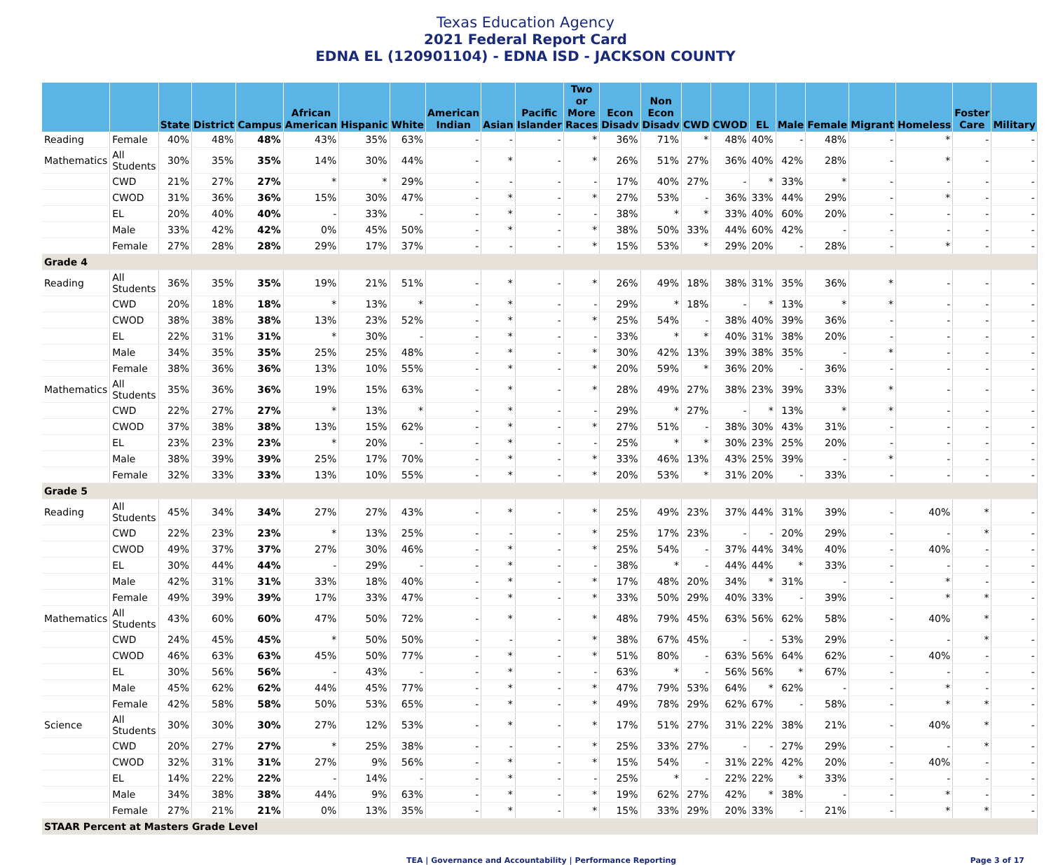Texas Education Agency
2021 Federal Report Card
EDNA EL (120901104) - EDNA ISD - JACKSON COUNTY
| | | State | District | Campus | African American | Hispanic | White | American Indian | Asian | Pacific Islander | Two or More Races | Econ Disadv | Non Econ Disadv | CWD | CWOD | EL | Male | Female | Migrant | Homeless | Foster Care | Military |
| --- | --- | --- | --- | --- | --- | --- | --- | --- | --- | --- | --- | --- | --- | --- | --- | --- | --- | --- | --- | --- | --- | --- |
| Reading | Female | 40% | 48% | 48% | 43% | 35% | 63% | - | - | - | * | 36% | 71% | * | 48% | 40% | - | 48% | - | * | - | - |
| Mathematics | All Students | 30% | 35% | 35% | 14% | 30% | 44% | - | * | - | * | 26% | 51% | 27% | 36% | 40% | 42% | 28% | - | * | - | - |
| | CWD | 21% | 27% | 27% | * | * | 29% | - | - | - | - | 17% | 40% | 27% | - | * | 33% | * | - | - | - | - |
| | CWOD | 31% | 36% | 36% | 15% | 30% | 47% | - | * | - | * | 27% | 53% | - | 36% | 33% | 44% | 29% | - | * | - | - |
| | EL | 20% | 40% | 40% | - | 33% | - | - | * | - | - | 38% | * | * | 33% | 40% | 60% | 20% | - | - | - | - |
| | Male | 33% | 42% | 42% | 0% | 45% | 50% | - | * | - | * | 38% | 50% | 33% | 44% | 60% | 42% | - | - | - | - | - |
| | Female | 27% | 28% | 28% | 29% | 17% | 37% | - | - | - | * | 15% | 53% | * | 29% | 20% | - | 28% | - | * | - | - |
| Grade 4 | | | | | | | | | | | | | | | | | | | | | | |
| Reading | All Students | 36% | 35% | 35% | 19% | 21% | 51% | - | * | - | * | 26% | 49% | 18% | 38% | 31% | 35% | 36% | * | - | - | - |
| | CWD | 20% | 18% | 18% | * | 13% | * | - | * | - | - | 29% | * | 18% | - | * | 13% | * | * | - | - | - |
| | CWOD | 38% | 38% | 38% | 13% | 23% | 52% | - | * | - | * | 25% | 54% | - | 38% | 40% | 39% | 36% | - | - | - | - |
| | EL | 22% | 31% | 31% | * | 30% | - | - | * | - | - | 33% | * | * | 40% | 31% | 38% | 20% | - | - | - | - |
| | Male | 34% | 35% | 35% | 25% | 25% | 48% | - | * | - | * | 30% | 42% | 13% | 39% | 38% | 35% | - | * | - | - | - |
| | Female | 38% | 36% | 36% | 13% | 10% | 55% | - | * | - | * | 20% | 59% | * | 36% | 20% | - | 36% | - | - | - | - |
| Mathematics | All Students | 35% | 36% | 36% | 19% | 15% | 63% | - | * | - | * | 28% | 49% | 27% | 38% | 23% | 39% | 33% | * | - | - | - |
| | CWD | 22% | 27% | 27% | * | 13% | * | - | * | - | - | 29% | * | 27% | - | * | 13% | * | * | - | - | - |
| | CWOD | 37% | 38% | 38% | 13% | 15% | 62% | - | * | - | * | 27% | 51% | - | 38% | 30% | 43% | 31% | - | - | - | - |
| | EL | 23% | 23% | 23% | * | 20% | - | - | * | - | - | 25% | * | * | 30% | 23% | 25% | 20% | - | - | - | - |
| | Male | 38% | 39% | 39% | 25% | 17% | 70% | - | * | - | * | 33% | 46% | 13% | 43% | 25% | 39% | - | * | - | - | - |
| | Female | 32% | 33% | 33% | 13% | 10% | 55% | - | * | - | * | 20% | 53% | * | 31% | 20% | - | 33% | - | - | - | - |
| Grade 5 | | | | | | | | | | | | | | | | | | | | | | |
| Reading | All Students | 45% | 34% | 34% | 27% | 27% | 43% | - | * | - | * | 25% | 49% | 23% | 37% | 44% | 31% | 39% | - | 40% | * | - |
| | CWD | 22% | 23% | 23% | * | 13% | 25% | - | - | - | * | 25% | 17% | 23% | - | - | 20% | 29% | - | - | * | - |
| | CWOD | 49% | 37% | 37% | 27% | 30% | 46% | - | * | - | * | 25% | 54% | - | 37% | 44% | 34% | 40% | - | 40% | - | - |
| | EL | 30% | 44% | 44% | - | 29% | - | - | * | - | - | 38% | * | - | 44% | 44% | * | 33% | - | - | - | - |
| | Male | 42% | 31% | 31% | 33% | 18% | 40% | - | * | - | * | 17% | 48% | 20% | 34% | * | 31% | - | - | * | - | - |
| | Female | 49% | 39% | 39% | 17% | 33% | 47% | - | * | - | * | 33% | 50% | 29% | 40% | 33% | - | 39% | - | * | * | - |
| Mathematics | All Students | 43% | 60% | 60% | 47% | 50% | 72% | - | * | - | * | 48% | 79% | 45% | 63% | 56% | 62% | 58% | - | 40% | * | - |
| | CWD | 24% | 45% | 45% | * | 50% | 50% | - | - | - | * | 38% | 67% | 45% | - | - | 53% | 29% | - | - | * | - |
| | CWOD | 46% | 63% | 63% | 45% | 50% | 77% | - | * | - | * | 51% | 80% | - | 63% | 56% | 64% | 62% | - | 40% | - | - |
| | EL | 30% | 56% | 56% | - | 43% | - | - | * | - | - | 63% | * | - | 56% | 56% | * | 67% | - | - | - | - |
| | Male | 45% | 62% | 62% | 44% | 45% | 77% | - | * | - | * | 47% | 79% | 53% | 64% | * | 62% | - | - | * | - | - |
| | Female | 42% | 58% | 58% | 50% | 53% | 65% | - | * | - | * | 49% | 78% | 29% | 62% | 67% | - | 58% | - | * | * | - |
| Science | All Students | 30% | 30% | 30% | 27% | 12% | 53% | - | * | - | * | 17% | 51% | 27% | 31% | 22% | 38% | 21% | - | 40% | * | - |
| | CWD | 20% | 27% | 27% | * | 25% | 38% | - | - | - | * | 25% | 33% | 27% | - | - | 27% | 29% | - | - | * | - |
| | CWOD | 32% | 31% | 31% | 27% | 9% | 56% | - | * | - | * | 15% | 54% | - | 31% | 22% | 42% | 20% | - | 40% | - | - |
| | EL | 14% | 22% | 22% | - | 14% | - | - | * | - | - | 25% | * | - | 22% | 22% | * | 33% | - | - | - | - |
| | Male | 34% | 38% | 38% | 44% | 9% | 63% | - | * | - | * | 19% | 62% | 27% | 42% | * | 38% | - | - | * | - | - |
| | Female | 27% | 21% | 21% | 0% | 13% | 35% | - | * | - | * | 15% | 33% | 29% | 20% | 33% | - | 21% | - | * | * | - |
| STAAR Percent at Masters Grade Level | | | | | | | | | | | | | | | | | | | | | | |
TEA | Governance and Accountability | Performance Reporting Page 3 of 17